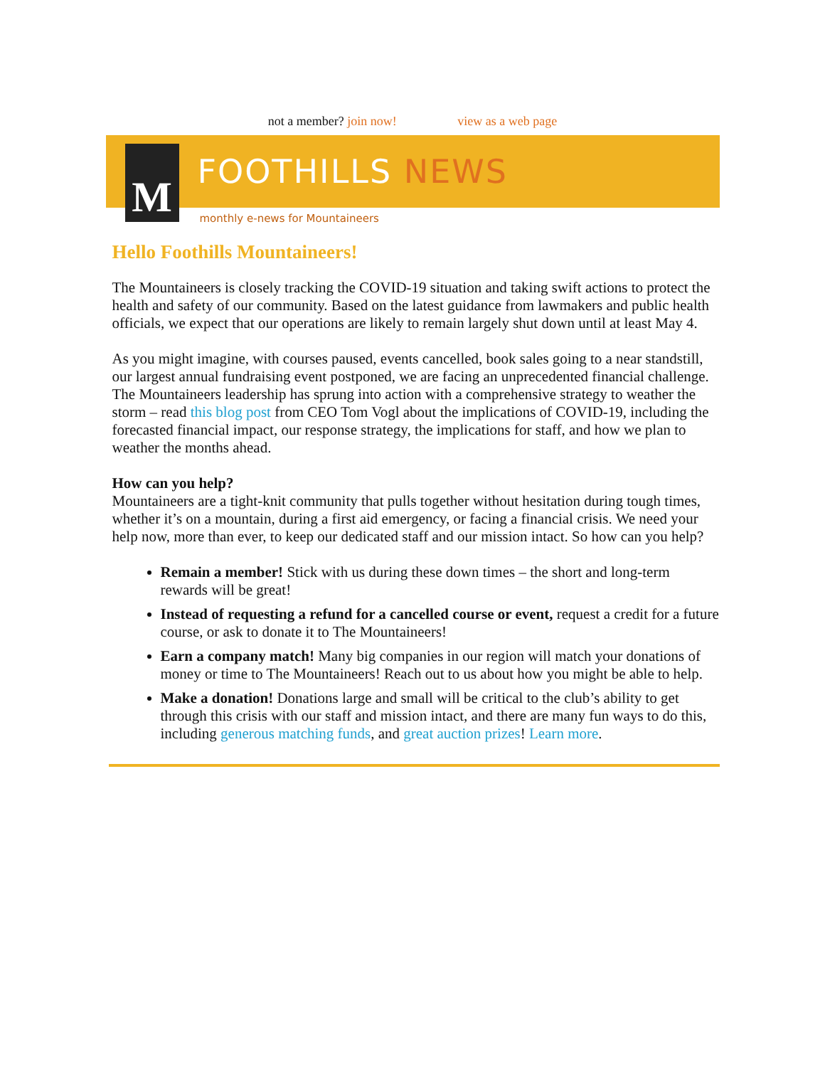not a member? join now! view as a web page
M
FOOTHILLS NEWS
monthly e-news for Mountaineers
Hello Foothills Mountaineers!
The Mountaineers is closely tracking the COVID-19 situation and taking swift actions to protect the health and safety of our community. Based on the latest guidance from lawmakers and public health officials, we expect that our operations are likely to remain largely shut down until at least May 4.
As you might imagine, with courses paused, events cancelled, book sales going to a near standstill, our largest annual fundraising event postponed, we are facing an unprecedented financial challenge. The Mountaineers leadership has sprung into action with a comprehensive strategy to weather the storm – read this blog post from CEO Tom Vogl about the implications of COVID-19, including the forecasted financial impact, our response strategy, the implications for staff, and how we plan to weather the months ahead.
How can you help?
Mountaineers are a tight-knit community that pulls together without hesitation during tough times, whether it’s on a mountain, during a first aid emergency, or facing a financial crisis. We need your help now, more than ever, to keep our dedicated staff and our mission intact. So how can you help?
Remain a member! Stick with us during these down times – the short and long-term rewards will be great!
Instead of requesting a refund for a cancelled course or event, request a credit for a future course, or ask to donate it to The Mountaineers!
Earn a company match! Many big companies in our region will match your donations of money or time to The Mountaineers! Reach out to us about how you might be able to help.
Make a donation! Donations large and small will be critical to the club’s ability to get through this crisis with our staff and mission intact, and there are many fun ways to do this, including generous matching funds, and great auction prizes! Learn more.